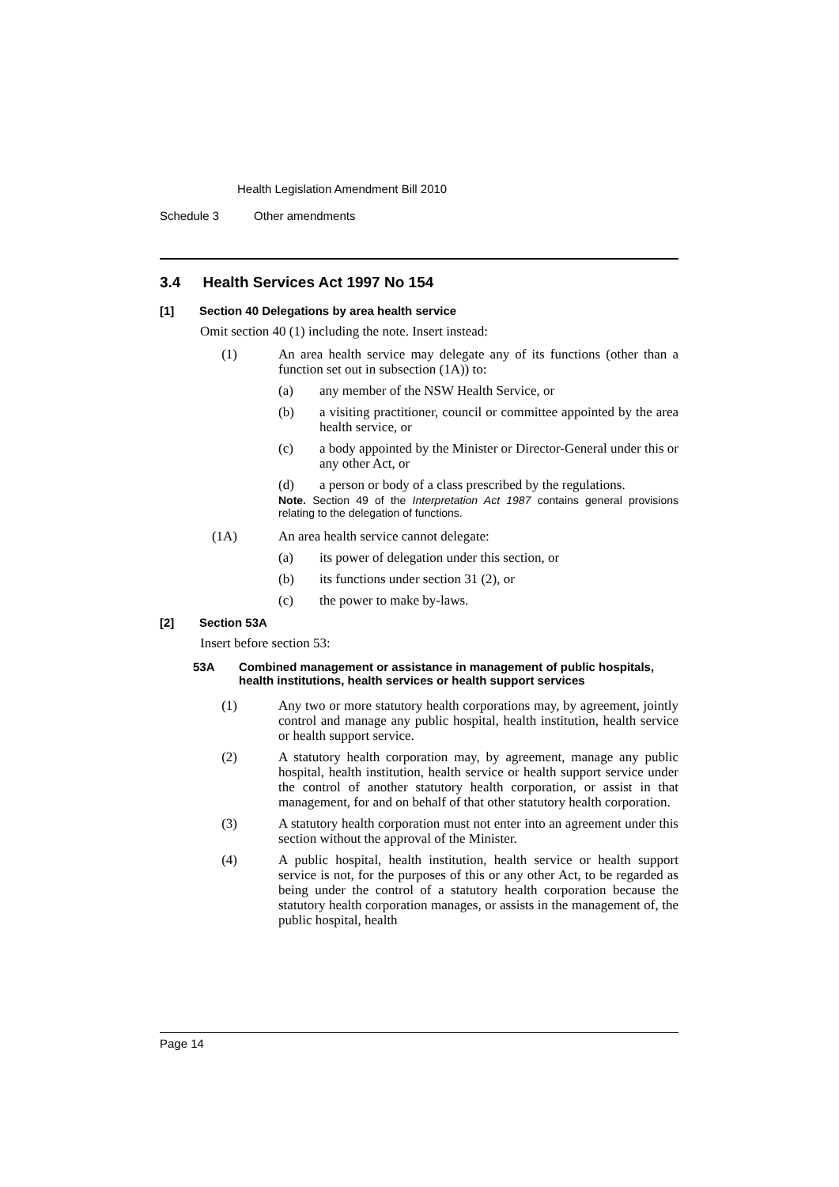Health Legislation Amendment Bill 2010
Schedule 3 Other amendments
3.4 Health Services Act 1997 No 154
[1] Section 40 Delegations by area health service
Omit section 40 (1) including the note. Insert instead:
(1) An area health service may delegate any of its functions (other than a function set out in subsection (1A)) to:
(a) any member of the NSW Health Service, or
(b) a visiting practitioner, council or committee appointed by the area health service, or
(c) a body appointed by the Minister or Director-General under this or any other Act, or
(d) a person or body of a class prescribed by the regulations.
Note. Section 49 of the Interpretation Act 1987 contains general provisions relating to the delegation of functions.
(1A) An area health service cannot delegate:
(a) its power of delegation under this section, or
(b) its functions under section 31 (2), or
(c) the power to make by-laws.
[2] Section 53A
Insert before section 53:
53A Combined management or assistance in management of public hospitals, health institutions, health services or health support services
(1) Any two or more statutory health corporations may, by agreement, jointly control and manage any public hospital, health institution, health service or health support service.
(2) A statutory health corporation may, by agreement, manage any public hospital, health institution, health service or health support service under the control of another statutory health corporation, or assist in that management, for and on behalf of that other statutory health corporation.
(3) A statutory health corporation must not enter into an agreement under this section without the approval of the Minister.
(4) A public hospital, health institution, health service or health support service is not, for the purposes of this or any other Act, to be regarded as being under the control of a statutory health corporation because the statutory health corporation manages, or assists in the management of, the public hospital, health
Page 14